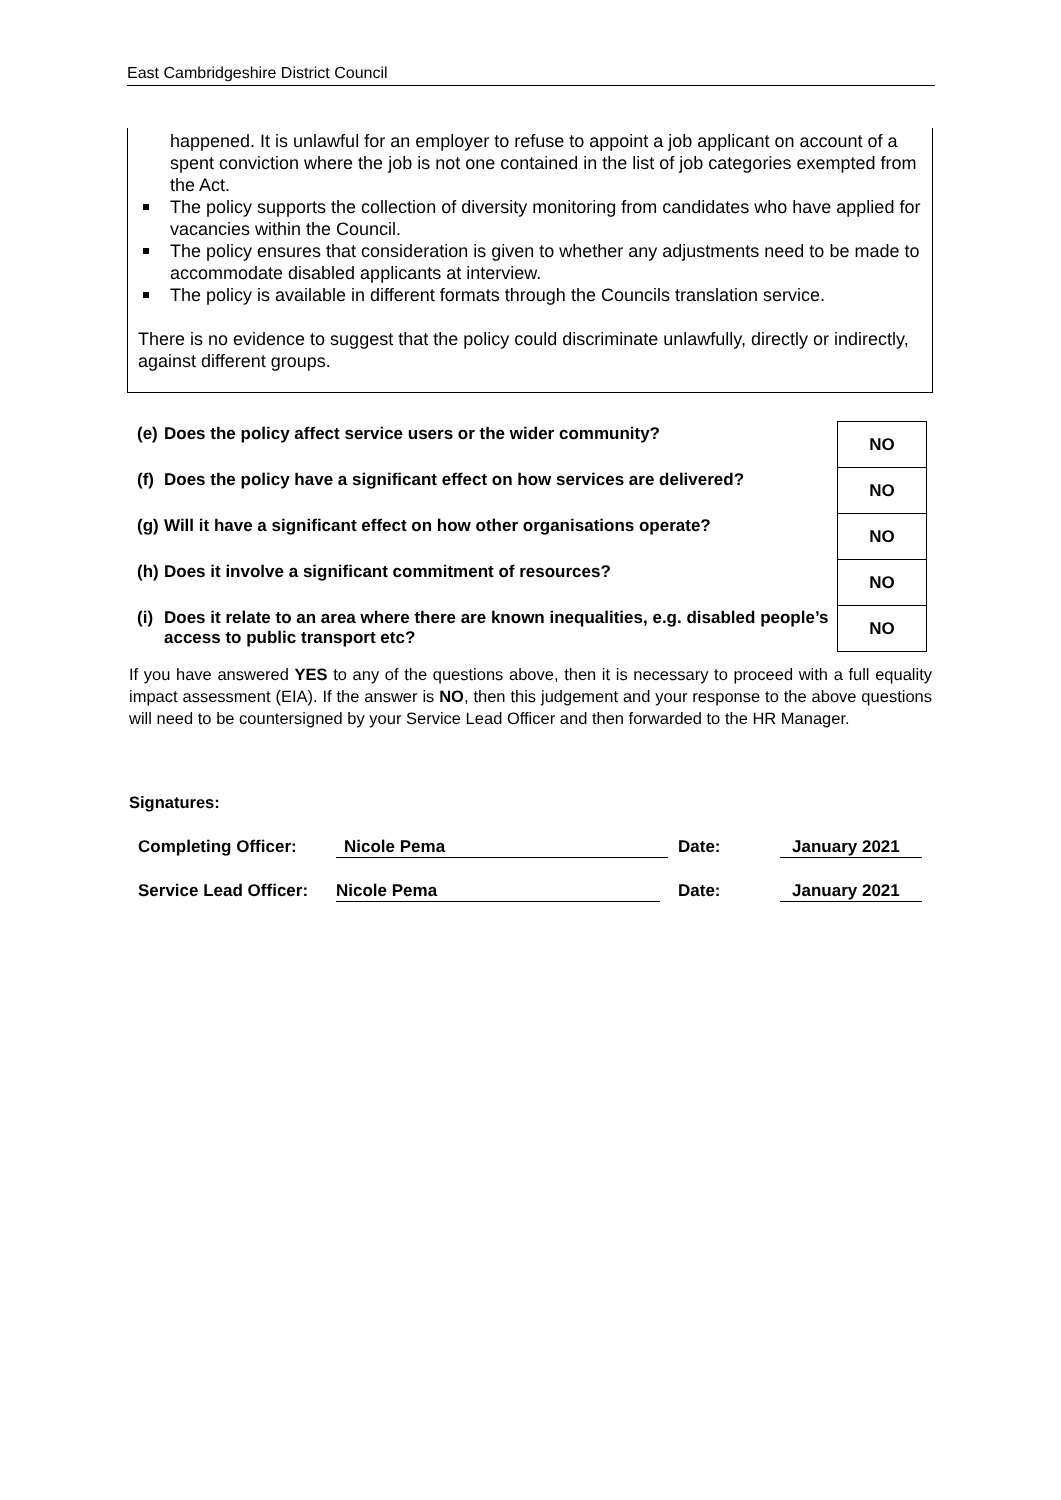East Cambridgeshire District Council
happened. It is unlawful for an employer to refuse to appoint a job applicant on account of a spent conviction where the job is not one contained in the list of job categories exempted from the Act.
The policy supports the collection of diversity monitoring from candidates who have applied for vacancies within the Council.
The policy ensures that consideration is given to whether any adjustments need to be made to accommodate disabled applicants at interview.
The policy is available in different formats through the Councils translation service.
There is no evidence to suggest that the policy could discriminate unlawfully, directly or indirectly, against different groups.
| (e) | Does the policy affect service users or the wider community? | NO |
| (f) | Does the policy have a significant effect on how services are delivered? | NO |
| (g) | Will it have a significant effect on how other organisations operate? | NO |
| (h) | Does it involve a significant commitment of resources? | NO |
| (i) | Does it relate to an area where there are known inequalities, e.g. disabled people’s access to public transport etc? | NO |
If you have answered YES to any of the questions above, then it is necessary to proceed with a full equality impact assessment (EIA). If the answer is NO, then this judgement and your response to the above questions will need to be countersigned by your Service Lead Officer and then forwarded to the HR Manager.
Signatures:
Completing Officer: Nicole Pema Date: January 2021
Service Lead Officer: Nicole Pema Date: January 2021